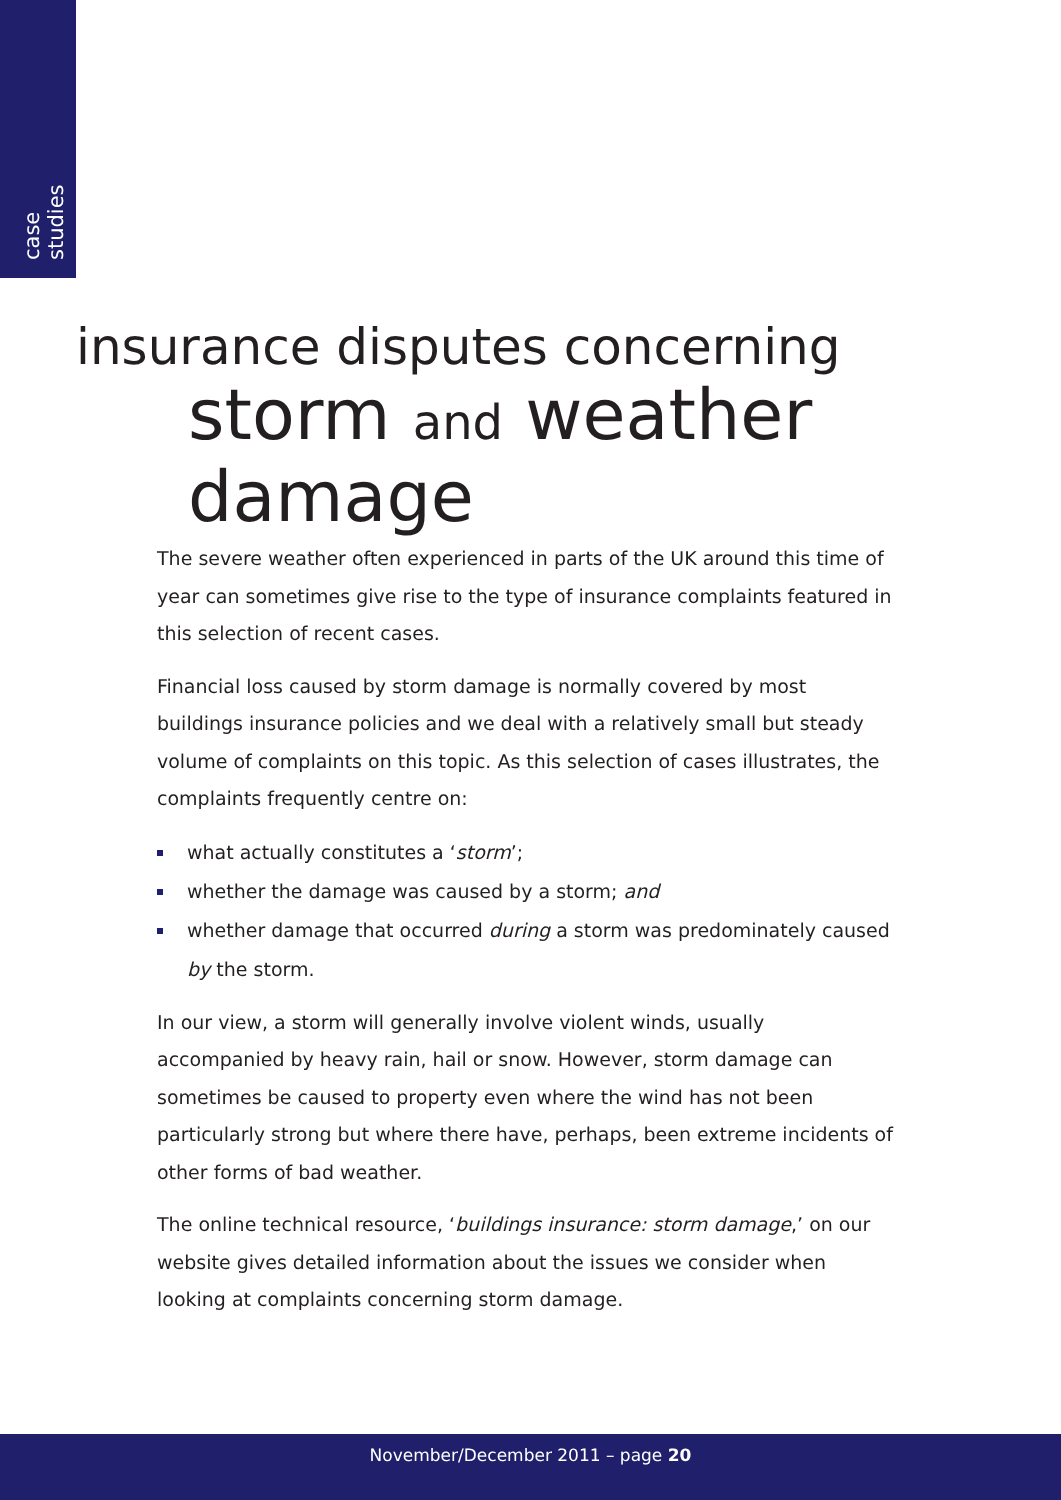case studies
insurance disputes concerning
storm and weather damage
The severe weather often experienced in parts of the UK around this time of year can sometimes give rise to the type of insurance complaints featured in this selection of recent cases.
Financial loss caused by storm damage is normally covered by most buildings insurance policies and we deal with a relatively small but steady volume of complaints on this topic. As this selection of cases illustrates, the complaints frequently centre on:
what actually constitutes a ‘storm’;
whether the damage was caused by a storm; and
whether damage that occurred during a storm was predominately caused by the storm.
In our view, a storm will generally involve violent winds, usually accompanied by heavy rain, hail or snow. However, storm damage can sometimes be caused to property even where the wind has not been particularly strong but where there have, perhaps, been extreme incidents of other forms of bad weather.
The online technical resource, ‘buildings insurance: storm damage,’ on our website gives detailed information about the issues we consider when looking at complaints concerning storm damage.
November/December 2011 – page 20